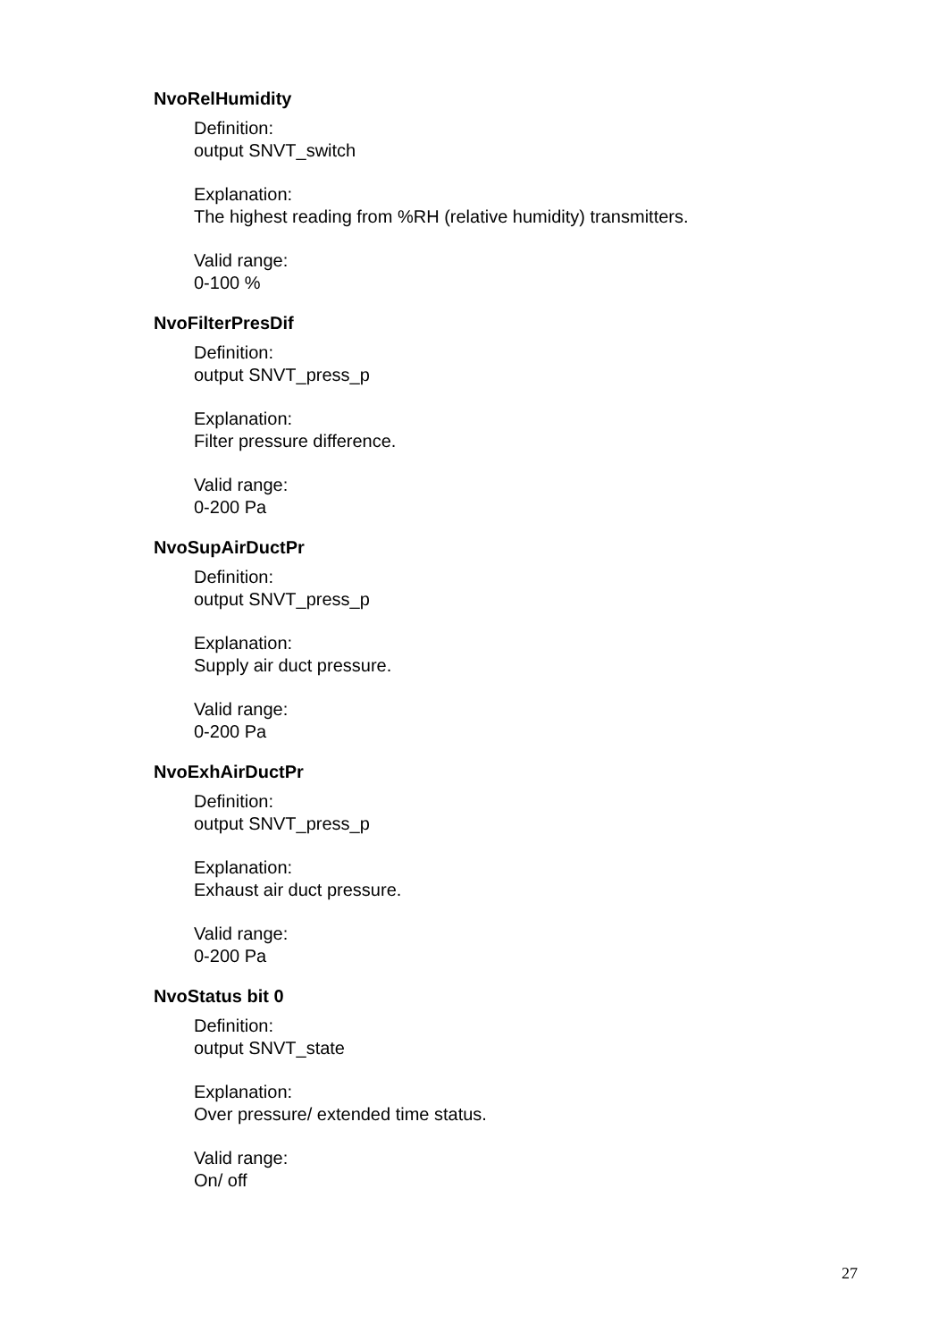NvoRelHumidity
Definition:
output SNVT_switch
Explanation:
The highest reading from %RH (relative humidity) transmitters.
Valid range:
0-100 %
NvoFilterPresDif
Definition:
output SNVT_press_p
Explanation:
Filter pressure difference.
Valid range:
0-200 Pa
NvoSupAirDuctPr
Definition:
output SNVT_press_p
Explanation:
Supply air duct pressure.
Valid range:
0-200 Pa
NvoExhAirDuctPr
Definition:
output SNVT_press_p
Explanation:
Exhaust air duct pressure.
Valid range:
0-200 Pa
NvoStatus bit 0
Definition:
output SNVT_state
Explanation:
Over pressure/ extended time status.
Valid range:
On/ off
27